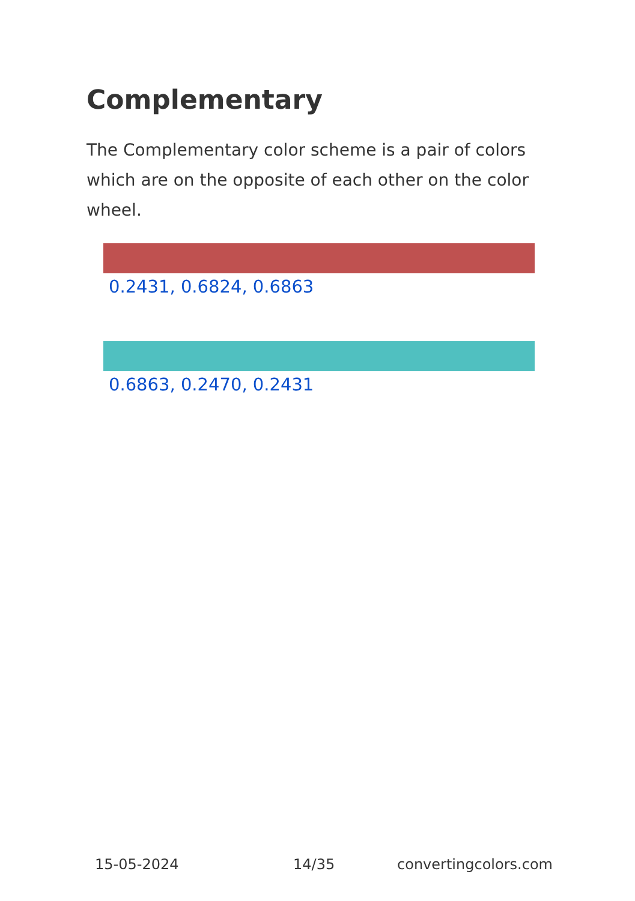Complementary
The Complementary color scheme is a pair of colors which are on the opposite of each other on the color wheel.
0.2431, 0.6824, 0.6863
0.6863, 0.2470, 0.2431
15-05-2024 14/35 convertingcolors.com